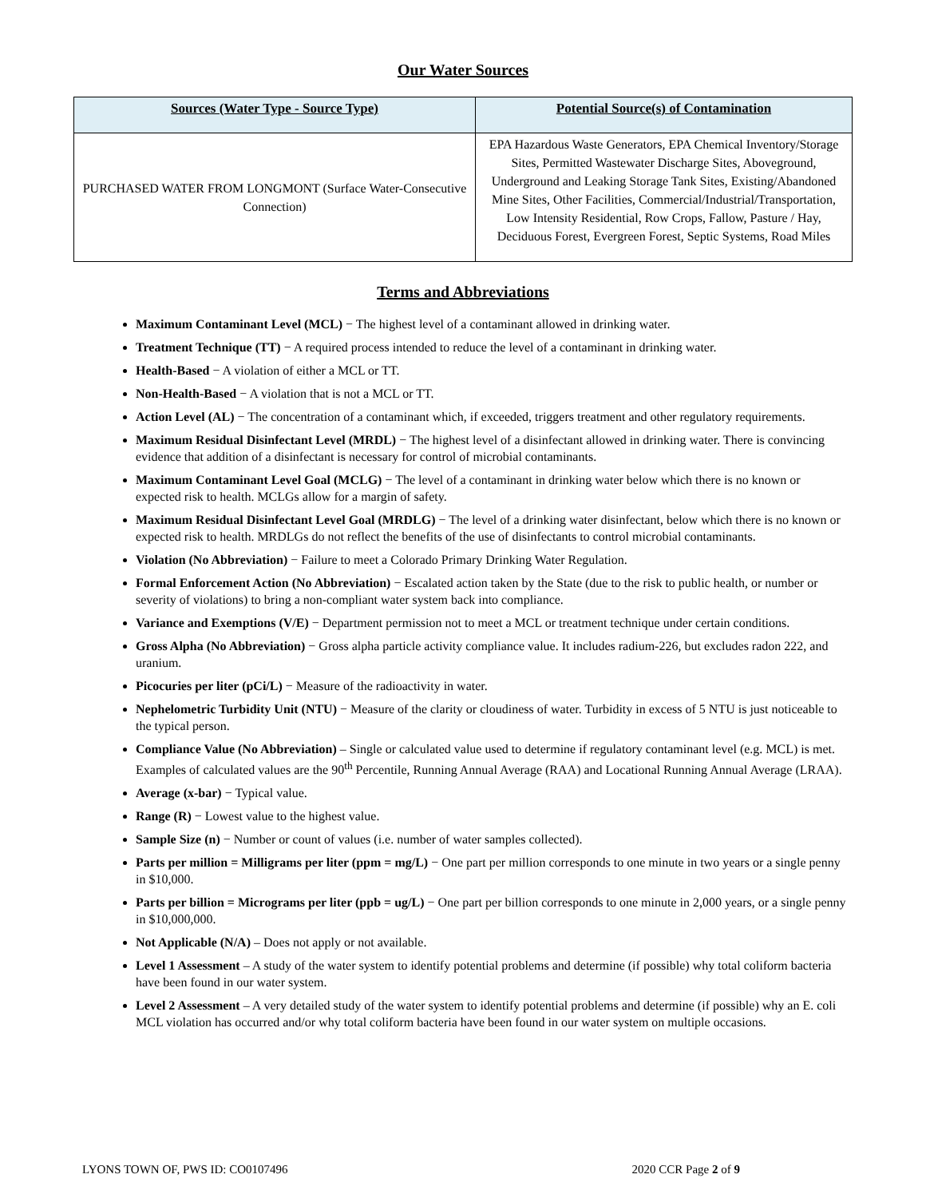Our Water Sources
| Sources (Water Type - Source Type) | Potential Source(s) of Contamination |
| --- | --- |
| PURCHASED WATER FROM LONGMONT (Surface Water-Consecutive Connection) | EPA Hazardous Waste Generators, EPA Chemical Inventory/Storage Sites, Permitted Wastewater Discharge Sites, Aboveground, Underground and Leaking Storage Tank Sites, Existing/Abandoned Mine Sites, Other Facilities, Commercial/Industrial/Transportation, Low Intensity Residential, Row Crops, Fallow, Pasture / Hay, Deciduous Forest, Evergreen Forest, Septic Systems, Road Miles |
Terms and Abbreviations
Maximum Contaminant Level (MCL) − The highest level of a contaminant allowed in drinking water.
Treatment Technique (TT) − A required process intended to reduce the level of a contaminant in drinking water.
Health-Based − A violation of either a MCL or TT.
Non-Health-Based − A violation that is not a MCL or TT.
Action Level (AL) − The concentration of a contaminant which, if exceeded, triggers treatment and other regulatory requirements.
Maximum Residual Disinfectant Level (MRDL) − The highest level of a disinfectant allowed in drinking water. There is convincing evidence that addition of a disinfectant is necessary for control of microbial contaminants.
Maximum Contaminant Level Goal (MCLG) − The level of a contaminant in drinking water below which there is no known or expected risk to health. MCLGs allow for a margin of safety.
Maximum Residual Disinfectant Level Goal (MRDLG) − The level of a drinking water disinfectant, below which there is no known or expected risk to health. MRDLGs do not reflect the benefits of the use of disinfectants to control microbial contaminants.
Violation (No Abbreviation) − Failure to meet a Colorado Primary Drinking Water Regulation.
Formal Enforcement Action (No Abbreviation) − Escalated action taken by the State (due to the risk to public health, or number or severity of violations) to bring a non-compliant water system back into compliance.
Variance and Exemptions (V/E) − Department permission not to meet a MCL or treatment technique under certain conditions.
Gross Alpha (No Abbreviation) − Gross alpha particle activity compliance value. It includes radium-226, but excludes radon 222, and uranium.
Picocuries per liter (pCi/L) − Measure of the radioactivity in water.
Nephelometric Turbidity Unit (NTU) − Measure of the clarity or cloudiness of water. Turbidity in excess of 5 NTU is just noticeable to the typical person.
Compliance Value (No Abbreviation) – Single or calculated value used to determine if regulatory contaminant level (e.g. MCL) is met. Examples of calculated values are the 90<sup>th</sup> Percentile, Running Annual Average (RAA) and Locational Running Annual Average (LRAA).
Average (x-bar) − Typical value.
Range (R) − Lowest value to the highest value.
Sample Size (n) − Number or count of values (i.e. number of water samples collected).
Parts per million = Milligrams per liter (ppm = mg/L) − One part per million corresponds to one minute in two years or a single penny in $10,000.
Parts per billion = Micrograms per liter (ppb = ug/L) − One part per billion corresponds to one minute in 2,000 years, or a single penny in $10,000,000.
Not Applicable (N/A) – Does not apply or not available.
Level 1 Assessment – A study of the water system to identify potential problems and determine (if possible) why total coliform bacteria have been found in our water system.
Level 2 Assessment – A very detailed study of the water system to identify potential problems and determine (if possible) why an E. coli MCL violation has occurred and/or why total coliform bacteria have been found in our water system on multiple occasions.
LYONS TOWN OF, PWS ID: CO0107496 2020 CCR Page 2 of 9